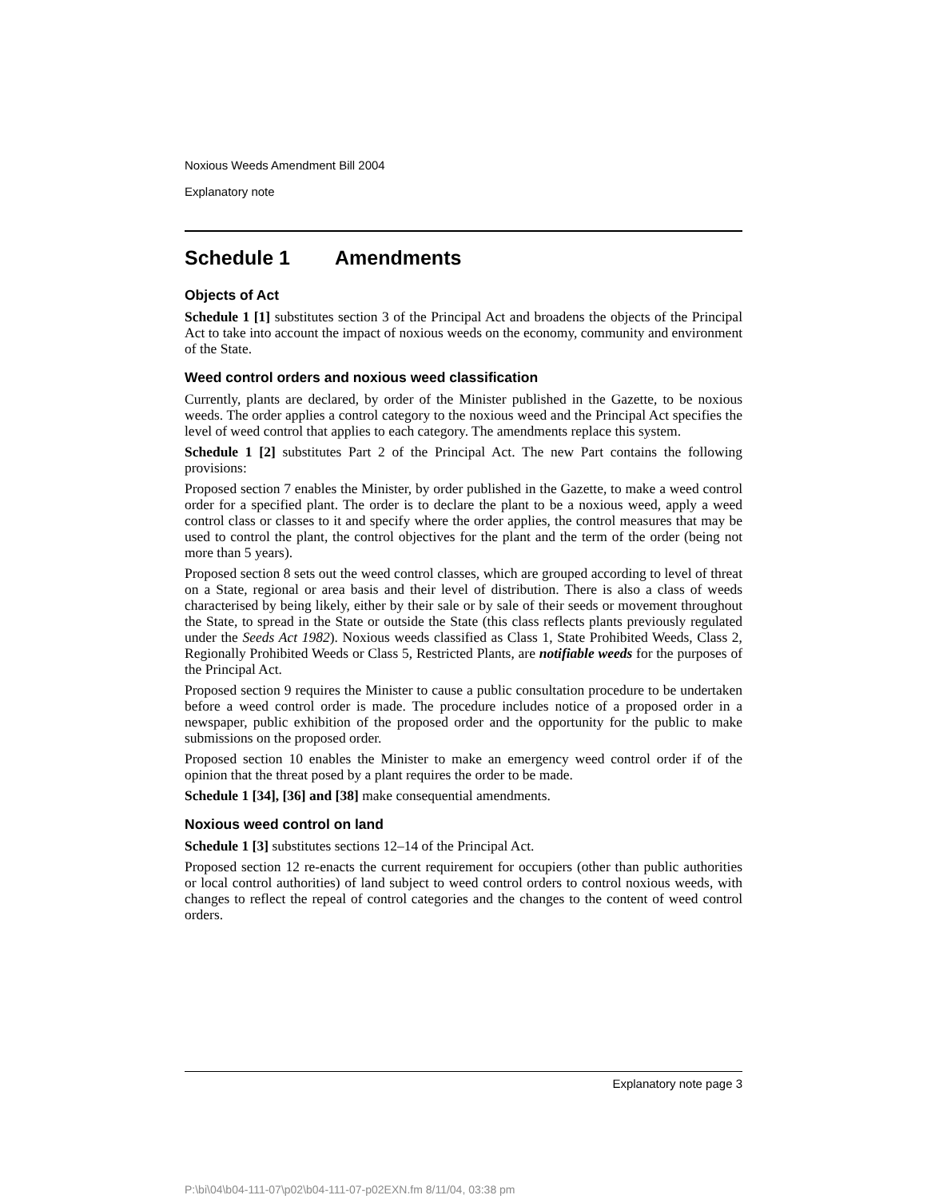Noxious Weeds Amendment Bill 2004
Explanatory note
Schedule 1 Amendments
Objects of Act
Schedule 1 [1] substitutes section 3 of the Principal Act and broadens the objects of the Principal Act to take into account the impact of noxious weeds on the economy, community and environment of the State.
Weed control orders and noxious weed classification
Currently, plants are declared, by order of the Minister published in the Gazette, to be noxious weeds. The order applies a control category to the noxious weed and the Principal Act specifies the level of weed control that applies to each category. The amendments replace this system.
Schedule 1 [2] substitutes Part 2 of the Principal Act. The new Part contains the following provisions:
Proposed section 7 enables the Minister, by order published in the Gazette, to make a weed control order for a specified plant. The order is to declare the plant to be a noxious weed, apply a weed control class or classes to it and specify where the order applies, the control measures that may be used to control the plant, the control objectives for the plant and the term of the order (being not more than 5 years).
Proposed section 8 sets out the weed control classes, which are grouped according to level of threat on a State, regional or area basis and their level of distribution. There is also a class of weeds characterised by being likely, either by their sale or by sale of their seeds or movement throughout the State, to spread in the State or outside the State (this class reflects plants previously regulated under the Seeds Act 1982). Noxious weeds classified as Class 1, State Prohibited Weeds, Class 2, Regionally Prohibited Weeds or Class 5, Restricted Plants, are notifiable weeds for the purposes of the Principal Act.
Proposed section 9 requires the Minister to cause a public consultation procedure to be undertaken before a weed control order is made. The procedure includes notice of a proposed order in a newspaper, public exhibition of the proposed order and the opportunity for the public to make submissions on the proposed order.
Proposed section 10 enables the Minister to make an emergency weed control order if of the opinion that the threat posed by a plant requires the order to be made.
Schedule 1 [34], [36] and [38] make consequential amendments.
Noxious weed control on land
Schedule 1 [3] substitutes sections 12–14 of the Principal Act.
Proposed section 12 re-enacts the current requirement for occupiers (other than public authorities or local control authorities) of land subject to weed control orders to control noxious weeds, with changes to reflect the repeal of control categories and the changes to the content of weed control orders.
Explanatory note page 3
P:\bi\04\b04-111-07\p02\b04-111-07-p02EXN.fm 8/11/04, 03:38 pm